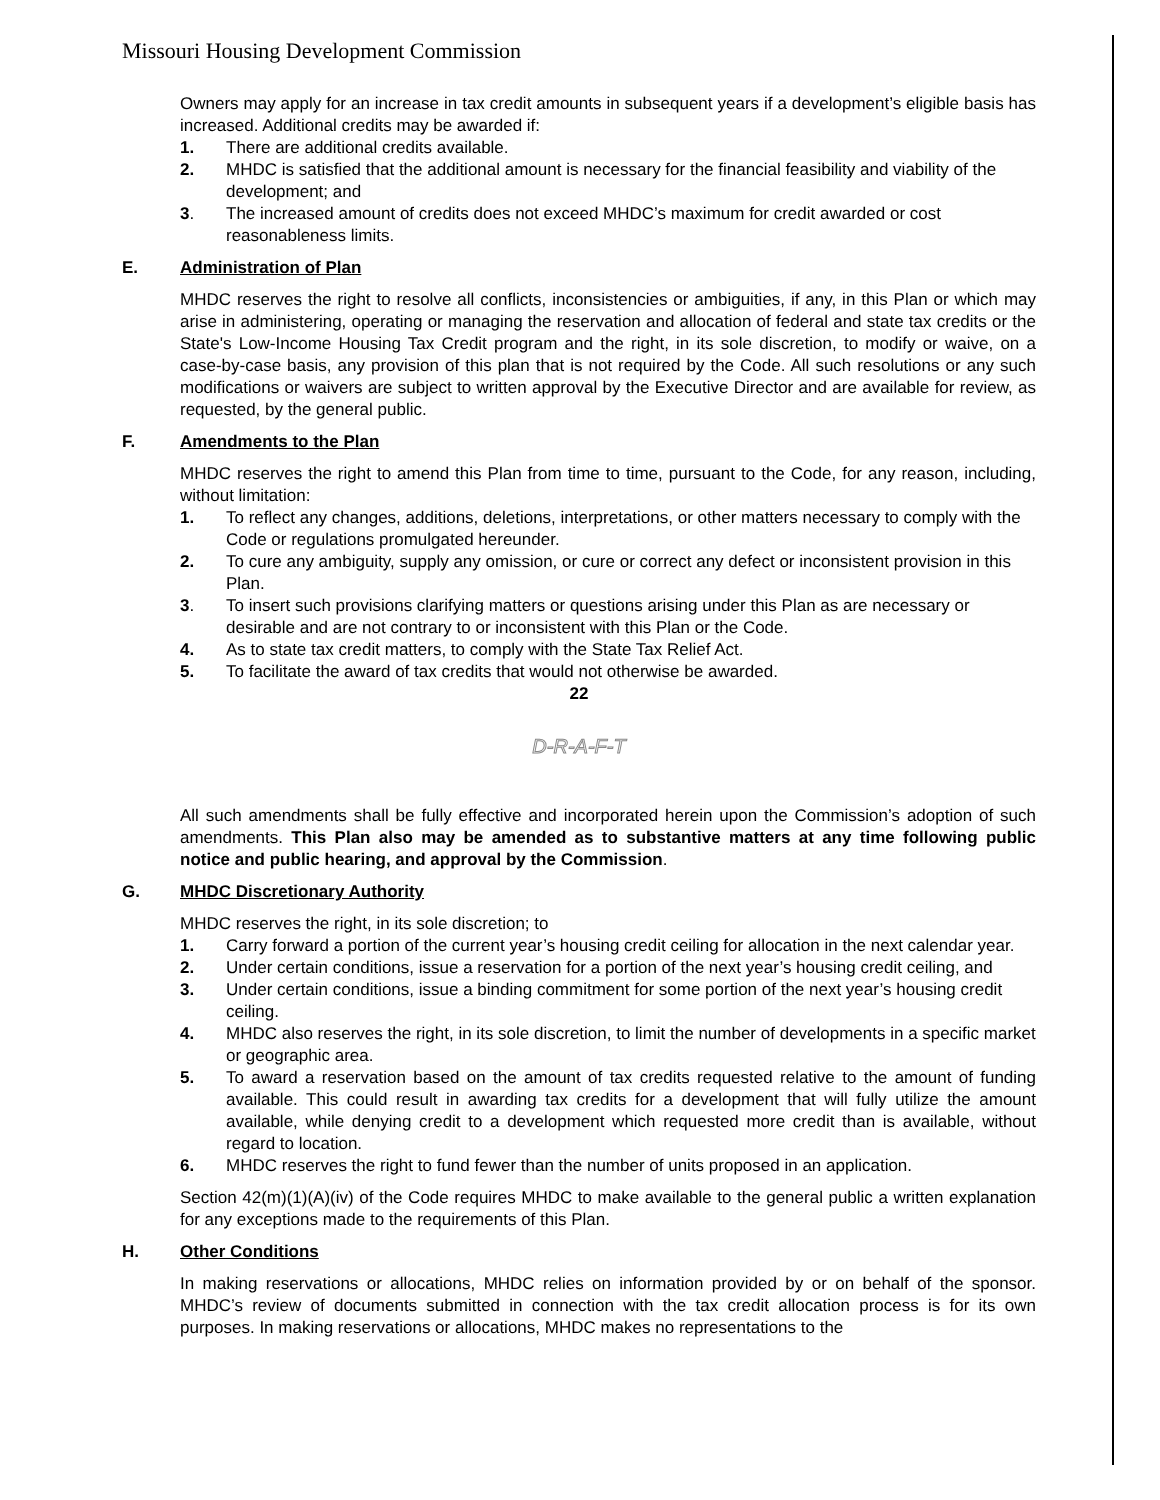Missouri Housing Development Commission
Owners may apply for an increase in tax credit amounts in subsequent years if a development’s eligible basis has increased. Additional credits may be awarded if:
1. There are additional credits available.
2. MHDC is satisfied that the additional amount is necessary for the financial feasibility and viability of the development; and
3. The increased amount of credits does not exceed MHDC’s maximum for credit awarded or cost reasonableness limits.
E. Administration of Plan
MHDC reserves the right to resolve all conflicts, inconsistencies or ambiguities, if any, in this Plan or which may arise in administering, operating or managing the reservation and allocation of federal and state tax credits or the State's Low-Income Housing Tax Credit program and the right, in its sole discretion, to modify or waive, on a case-by-case basis, any provision of this plan that is not required by the Code. All such resolutions or any such modifications or waivers are subject to written approval by the Executive Director and are available for review, as requested, by the general public.
F. Amendments to the Plan
MHDC reserves the right to amend this Plan from time to time, pursuant to the Code, for any reason, including, without limitation:
1. To reflect any changes, additions, deletions, interpretations, or other matters necessary to comply with the Code or regulations promulgated hereunder.
2. To cure any ambiguity, supply any omission, or cure or correct any defect or inconsistent provision in this Plan.
3. To insert such provisions clarifying matters or questions arising under this Plan as are necessary or desirable and are not contrary to or inconsistent with this Plan or the Code.
4. As to state tax credit matters, to comply with the State Tax Relief Act.
5. To facilitate the award of tax credits that would not otherwise be awarded.
22
D-R-A-F-T
All such amendments shall be fully effective and incorporated herein upon the Commission’s adoption of such amendments. This Plan also may be amended as to substantive matters at any time following public notice and public hearing, and approval by the Commission.
G. MHDC Discretionary Authority
MHDC reserves the right, in its sole discretion; to
1. Carry forward a portion of the current year’s housing credit ceiling for allocation in the next calendar year.
2. Under certain conditions, issue a reservation for a portion of the next year’s housing credit ceiling, and
3. Under certain conditions, issue a binding commitment for some portion of the next year’s housing credit ceiling.
4. MHDC also reserves the right, in its sole discretion, to limit the number of developments in a specific market or geographic area.
5. To award a reservation based on the amount of tax credits requested relative to the amount of funding available. This could result in awarding tax credits for a development that will fully utilize the amount available, while denying credit to a development which requested more credit than is available, without regard to location.
6. MHDC reserves the right to fund fewer than the number of units proposed in an application.
Section 42(m)(1)(A)(iv) of the Code requires MHDC to make available to the general public a written explanation for any exceptions made to the requirements of this Plan.
H. Other Conditions
In making reservations or allocations, MHDC relies on information provided by or on behalf of the sponsor. MHDC’s review of documents submitted in connection with the tax credit allocation process is for its own purposes. In making reservations or allocations, MHDC makes no representations to the